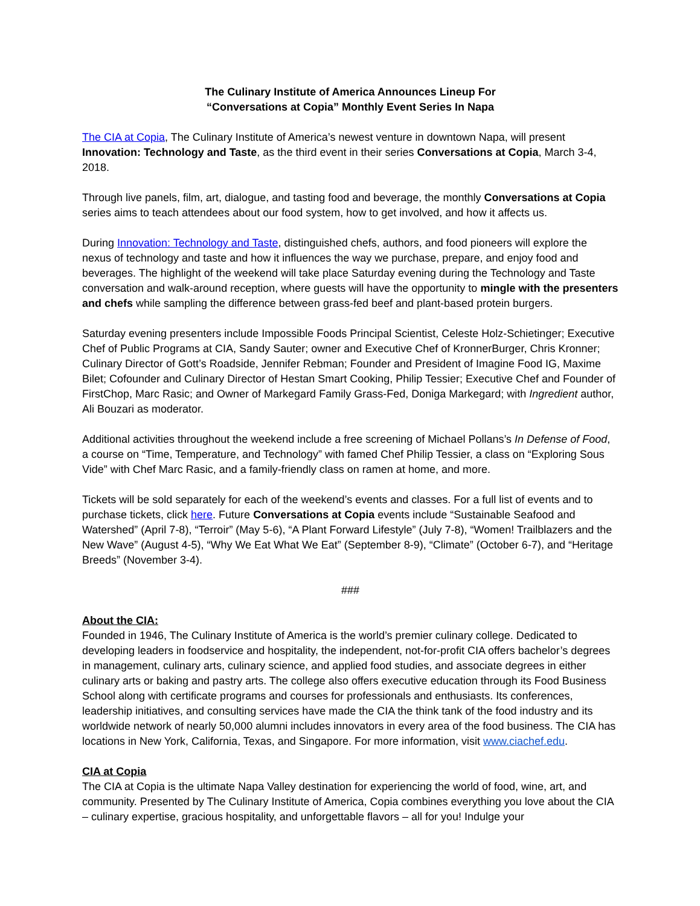The Culinary Institute of America Announces Lineup For
“Conversations at Copia” Monthly Event Series In Napa
The CIA at Copia, The Culinary Institute of America’s newest venture in downtown Napa, will present Innovation: Technology and Taste, as the third event in their series Conversations at Copia, March 3-4, 2018.
Through live panels, film, art, dialogue, and tasting food and beverage, the monthly Conversations at Copia series aims to teach attendees about our food system, how to get involved, and how it affects us.
During Innovation: Technology and Taste, distinguished chefs, authors, and food pioneers will explore the nexus of technology and taste and how it influences the way we purchase, prepare, and enjoy food and beverages. The highlight of the weekend will take place Saturday evening during the Technology and Taste conversation and walk-around reception, where guests will have the opportunity to mingle with the presenters and chefs while sampling the difference between grass-fed beef and plant-based protein burgers.
Saturday evening presenters include Impossible Foods Principal Scientist, Celeste Holz-Schietinger; Executive Chef of Public Programs at CIA, Sandy Sauter; owner and Executive Chef of KronnerBurger, Chris Kronner; Culinary Director of Gott’s Roadside, Jennifer Rebman; Founder and President of Imagine Food IG, Maxime Bilet; Cofounder and Culinary Director of Hestan Smart Cooking, Philip Tessier; Executive Chef and Founder of FirstChop, Marc Rasic; and Owner of Markegard Family Grass-Fed, Doniga Markegard; with Ingredient author, Ali Bouzari as moderator.
Additional activities throughout the weekend include a free screening of Michael Pollans’s In Defense of Food, a course on “Time, Temperature, and Technology” with famed Chef Philip Tessier, a class on “Exploring Sous Vide” with Chef Marc Rasic, and a family-friendly class on ramen at home, and more.
Tickets will be sold separately for each of the weekend’s events and classes. For a full list of events and to purchase tickets, click here. Future Conversations at Copia events include “Sustainable Seafood and Watershed” (April 7-8), “Terroir” (May 5-6), “A Plant Forward Lifestyle” (July 7-8), “Women! Trailblazers and the New Wave” (August 4-5), “Why We Eat What We Eat” (September 8-9), “Climate” (October 6-7), and “Heritage Breeds” (November 3-4).
###
About the CIA:
Founded in 1946, The Culinary Institute of America is the world’s premier culinary college. Dedicated to developing leaders in foodservice and hospitality, the independent, not-for-profit CIA offers bachelor’s degrees in management, culinary arts, culinary science, and applied food studies, and associate degrees in either culinary arts or baking and pastry arts. The college also offers executive education through its Food Business School along with certificate programs and courses for professionals and enthusiasts. Its conferences, leadership initiatives, and consulting services have made the CIA the think tank of the food industry and its worldwide network of nearly 50,000 alumni includes innovators in every area of the food business. The CIA has locations in New York, California, Texas, and Singapore. For more information, visit www.ciachef.edu.
CIA at Copia
The CIA at Copia is the ultimate Napa Valley destination for experiencing the world of food, wine, art, and community. Presented by The Culinary Institute of America, Copia combines everything you love about the CIA – culinary expertise, gracious hospitality, and unforgettable flavors – all for you! Indulge your